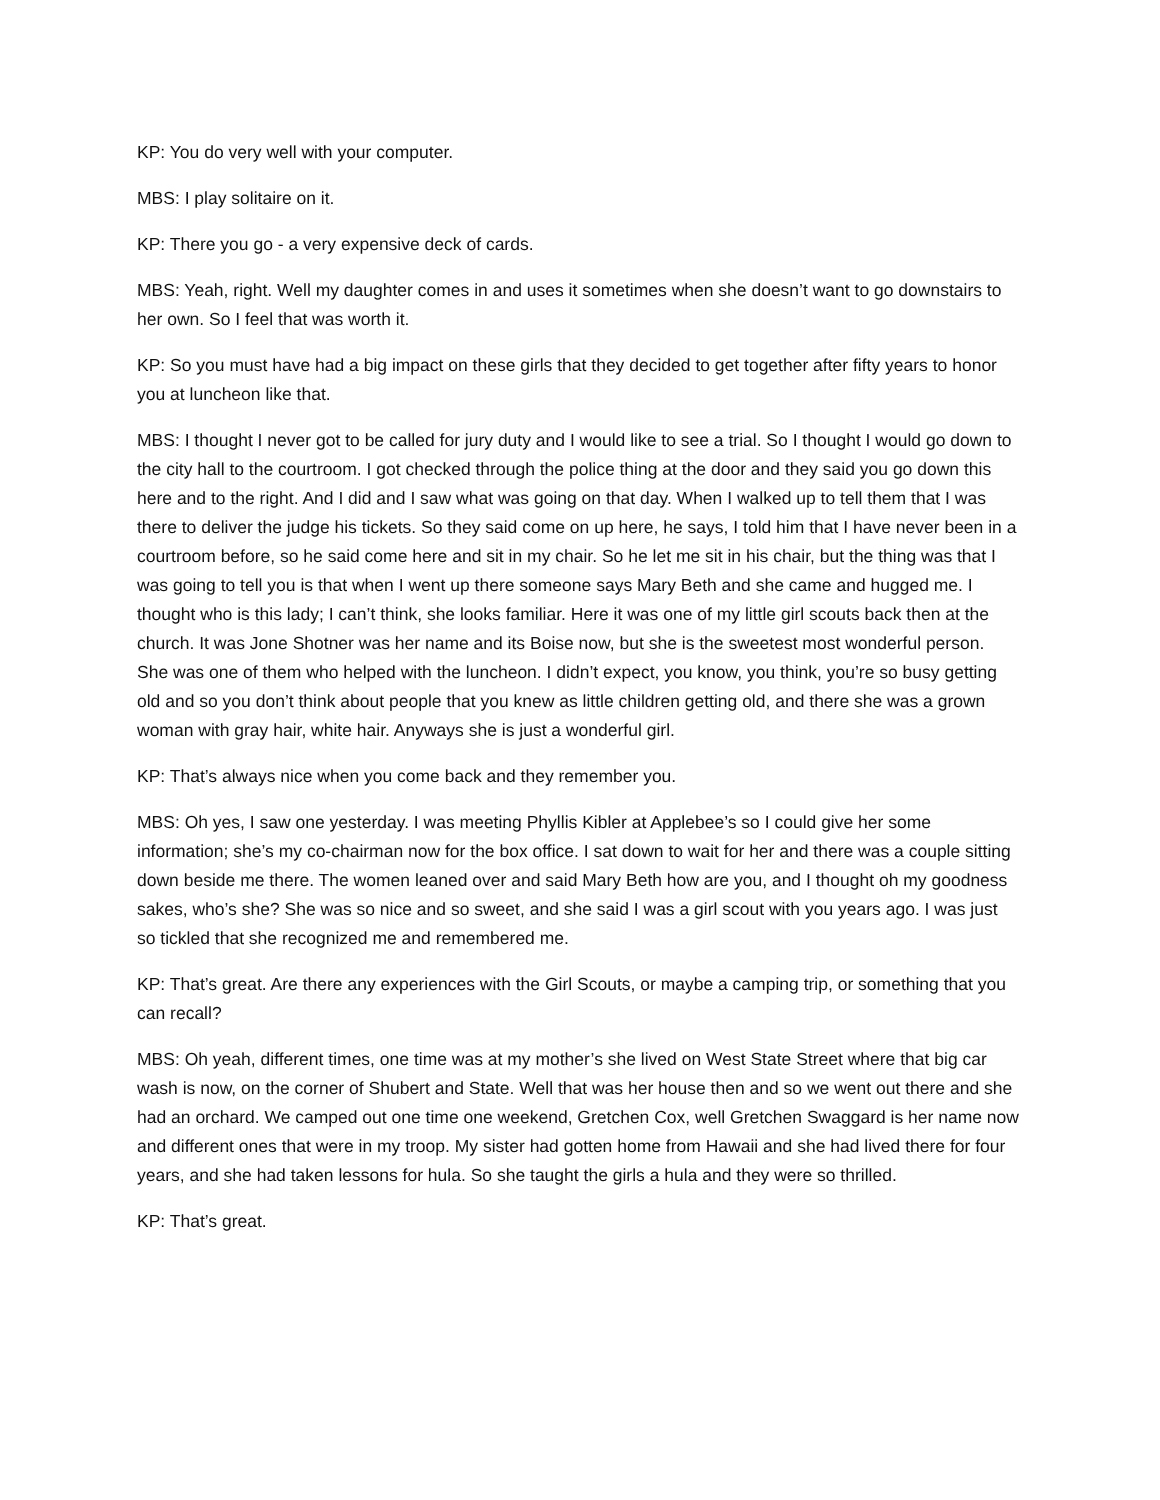KP: You do very well with your computer.
MBS: I play solitaire on it.
KP: There you go - a very expensive deck of cards.
MBS: Yeah, right. Well my daughter comes in and uses it sometimes when she doesn’t want to go downstairs to her own. So I feel that was worth it.
KP: So you must have had a big impact on these girls that they decided to get together after fifty years to honor you at luncheon like that.
MBS: I thought I never got to be called for jury duty and I would like to see a trial. So I thought I would go down to the city hall to the courtroom. I got checked through the police thing at the door and they said you go down this here and to the right. And I did and I saw what was going on that day. When I walked up to tell them that I was there to deliver the judge his tickets. So they said come on up here, he says, I told him that I have never been in a courtroom before, so he said come here and sit in my chair. So he let me sit in his chair, but the thing was that I was going to tell you is that when I went up there someone says Mary Beth and she came and hugged me. I thought who is this lady; I can’t think, she looks familiar. Here it was one of my little girl scouts back then at the church. It was Jone Shotner was her name and its Boise now, but she is the sweetest most wonderful person. She was one of them who helped with the luncheon. I didn’t expect, you know, you think, you’re so busy getting old and so you don’t think about people that you knew as little children getting old, and there she was a grown woman with gray hair, white hair. Anyways she is just a wonderful girl.
KP: That’s always nice when you come back and they remember you.
MBS: Oh yes, I saw one yesterday. I was meeting Phyllis Kibler at Applebee’s so I could give her some information; she’s my co-chairman now for the box office. I sat down to wait for her and there was a couple sitting down beside me there. The women leaned over and said Mary Beth how are you, and I thought oh my goodness sakes, who’s she? She was so nice and so sweet, and she said I was a girl scout with you years ago. I was just so tickled that she recognized me and remembered me.
KP: That’s great. Are there any experiences with the Girl Scouts, or maybe a camping trip, or something that you can recall?
MBS: Oh yeah, different times, one time was at my mother’s she lived on West State Street where that big car wash is now, on the corner of Shubert and State. Well that was her house then and so we went out there and she had an orchard. We camped out one time one weekend, Gretchen Cox, well Gretchen Swaggard is her name now and different ones that were in my troop. My sister had gotten home from Hawaii and she had lived there for four years, and she had taken lessons for hula. So she taught the girls a hula and they were so thrilled.
KP: That’s great.